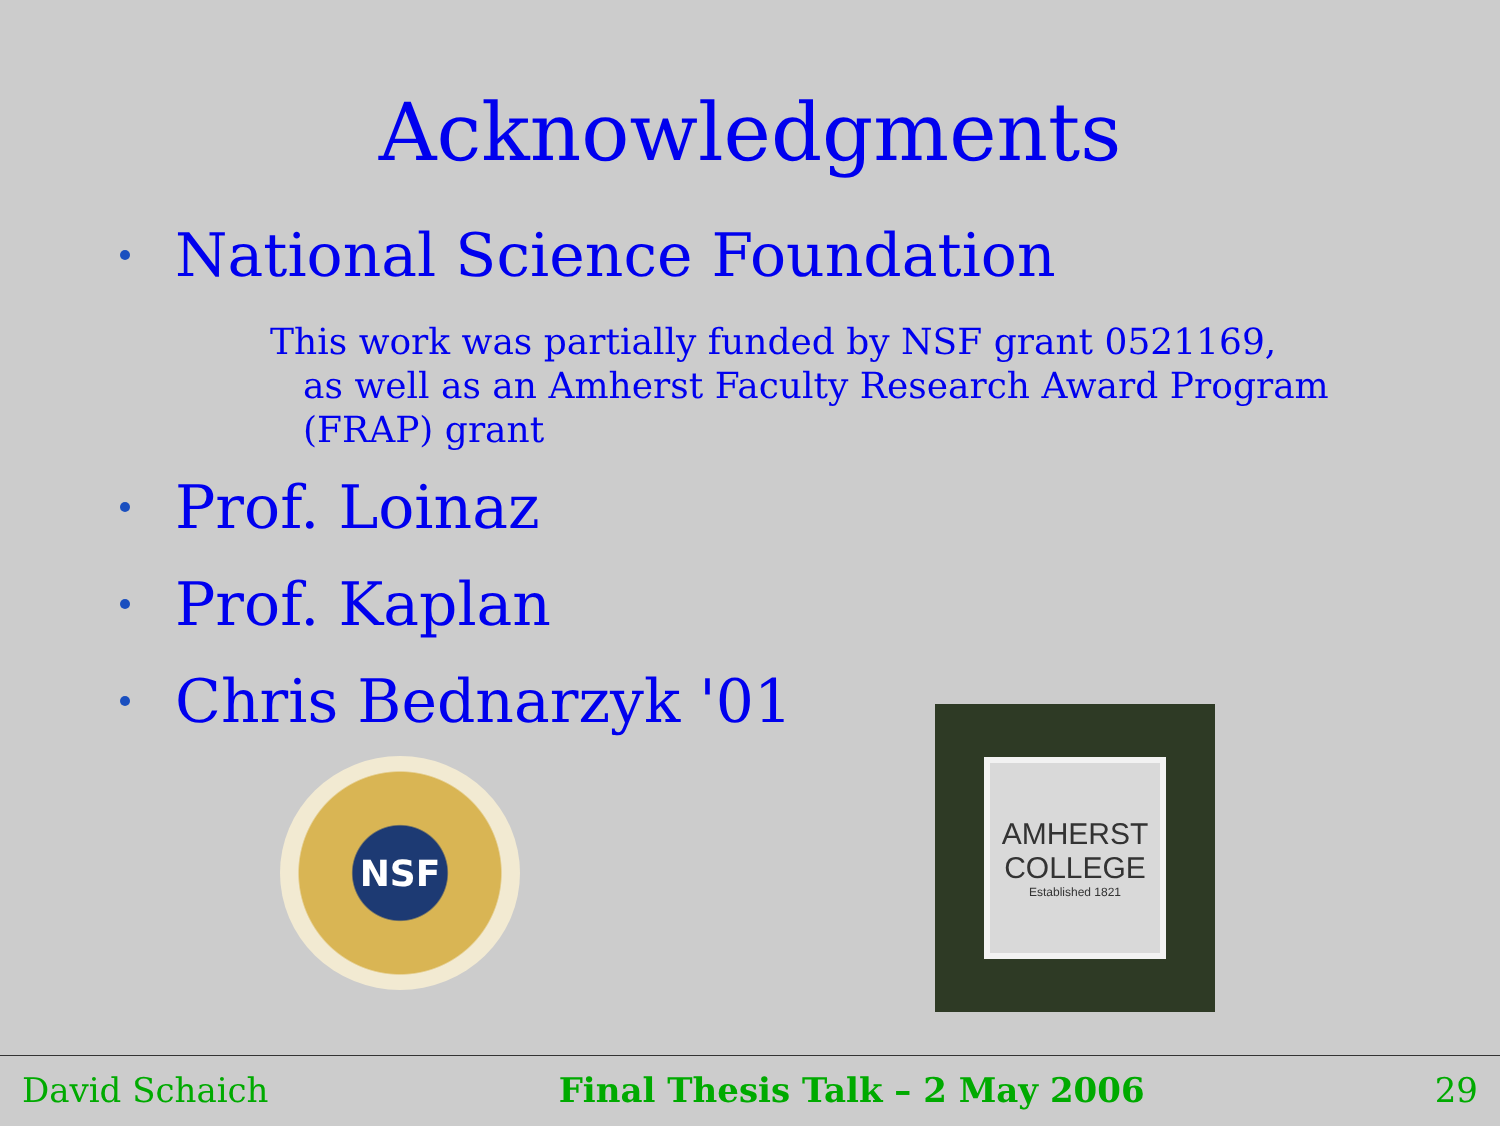Acknowledgments
National Science Foundation
This work was partially funded by NSF grant 0521169,
as well as an Amherst Faculty Research Award Program (FRAP) grant
Prof. Loinaz
Prof. Kaplan
Chris Bednarzyk '01
NSF
AMHERST
COLLEGE
Established 1821
David Schaich Final Thesis Talk – 2 May 2006 29